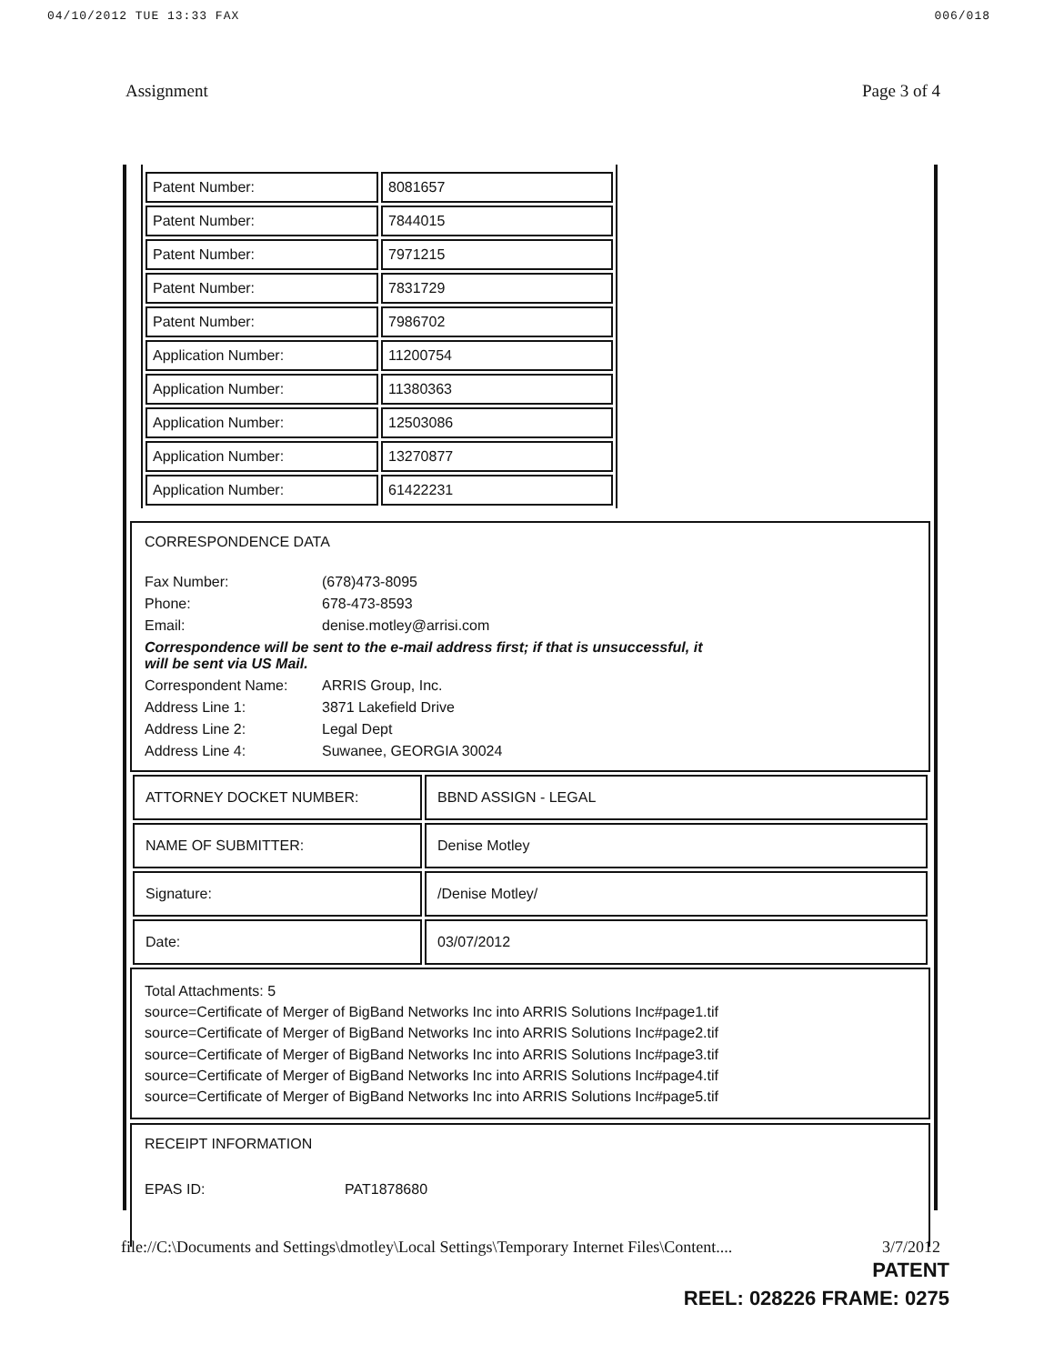04/10/2012 TUE 13:33 FAX 006/018
Assignment Page 3 of 4
| Patent Number: | 8081657 |
| Patent Number: | 7844015 |
| Patent Number: | 7971215 |
| Patent Number: | 7831729 |
| Patent Number: | 7986702 |
| Application Number: | 11200754 |
| Application Number: | 11380363 |
| Application Number: | 12503086 |
| Application Number: | 13270877 |
| Application Number: | 61422231 |
CORRESPONDENCE DATA
Fax Number: (678)473-8095 Phone: 678-473-8593 Email: denise.motley@arrisi.com
Correspondence will be sent to the e-mail address first; if that is unsuccessful, it will be sent via US Mail.
Correspondent Name: ARRIS Group, Inc. Address Line 1: 3871 Lakefield Drive Address Line 2: Legal Dept Address Line 4: Suwanee, GEORGIA 30024
| ATTORNEY DOCKET NUMBER: | BBND ASSIGN - LEGAL |
| NAME OF SUBMITTER: | Denise Motley |
| Signature: | /Denise Motley/ |
| Date: | 03/07/2012 |
Total Attachments: 5
source=Certificate of Merger of BigBand Networks Inc into ARRIS Solutions Inc#page1.tif
source=Certificate of Merger of BigBand Networks Inc into ARRIS Solutions Inc#page2.tif
source=Certificate of Merger of BigBand Networks Inc into ARRIS Solutions Inc#page3.tif
source=Certificate of Merger of BigBand Networks Inc into ARRIS Solutions Inc#page4.tif
source=Certificate of Merger of BigBand Networks Inc into ARRIS Solutions Inc#page5.tif
RECEIPT INFORMATION
EPAS ID: PAT1878680
file://C:\Documents and Settings\dmotley\Local Settings\Temporary Internet Files\Content.... 3/7/2012
PATENT
REEL: 028226 FRAME: 0275